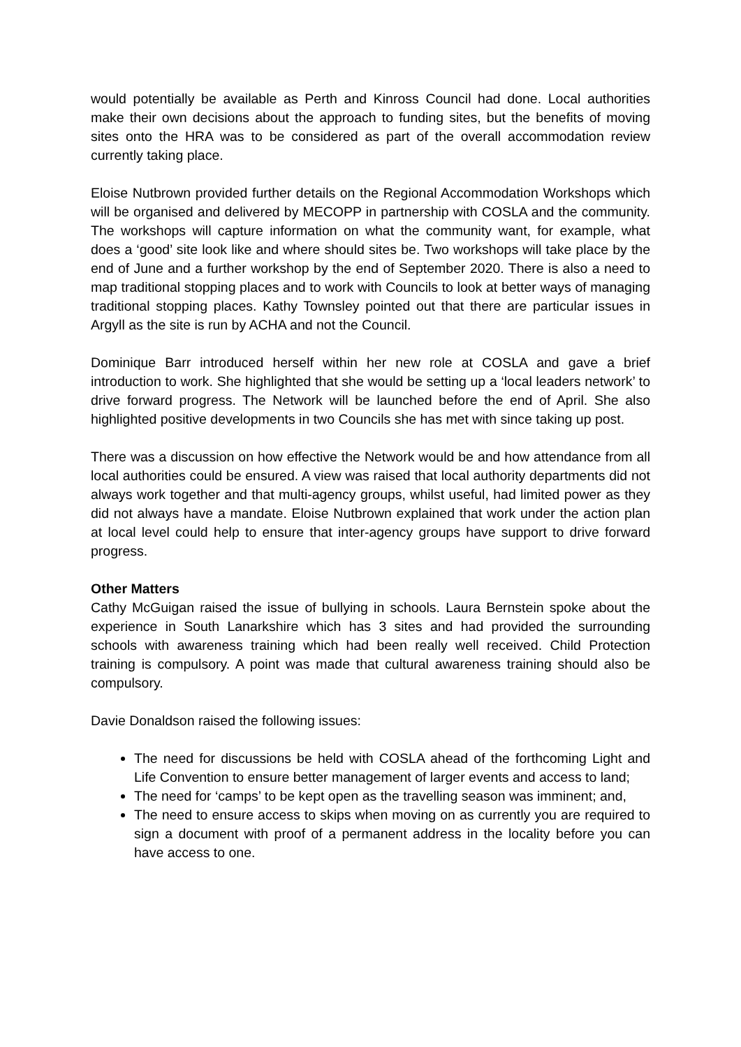would potentially be available as Perth and Kinross Council had done. Local authorities make their own decisions about the approach to funding sites, but the benefits of moving sites onto the HRA was to be considered as part of the overall accommodation review currently taking place.
Eloise Nutbrown provided further details on the Regional Accommodation Workshops which will be organised and delivered by MECOPP in partnership with COSLA and the community. The workshops will capture information on what the community want, for example, what does a ‘good’ site look like and where should sites be. Two workshops will take place by the end of June and a further workshop by the end of September 2020. There is also a need to map traditional stopping places and to work with Councils to look at better ways of managing traditional stopping places. Kathy Townsley pointed out that there are particular issues in Argyll as the site is run by ACHA and not the Council.
Dominique Barr introduced herself within her new role at COSLA and gave a brief introduction to work. She highlighted that she would be setting up a ‘local leaders network’ to drive forward progress. The Network will be launched before the end of April. She also highlighted positive developments in two Councils she has met with since taking up post.
There was a discussion on how effective the Network would be and how attendance from all local authorities could be ensured. A view was raised that local authority departments did not always work together and that multi-agency groups, whilst useful, had limited power as they did not always have a mandate. Eloise Nutbrown explained that work under the action plan at local level could help to ensure that inter-agency groups have support to drive forward progress.
Other Matters
Cathy McGuigan raised the issue of bullying in schools. Laura Bernstein spoke about the experience in South Lanarkshire which has 3 sites and had provided the surrounding schools with awareness training which had been really well received. Child Protection training is compulsory. A point was made that cultural awareness training should also be compulsory.
Davie Donaldson raised the following issues:
The need for discussions be held with COSLA ahead of the forthcoming Light and Life Convention to ensure better management of larger events and access to land;
The need for ‘camps’ to be kept open as the travelling season was imminent; and,
The need to ensure access to skips when moving on as currently you are required to sign a document with proof of a permanent address in the locality before you can have access to one.